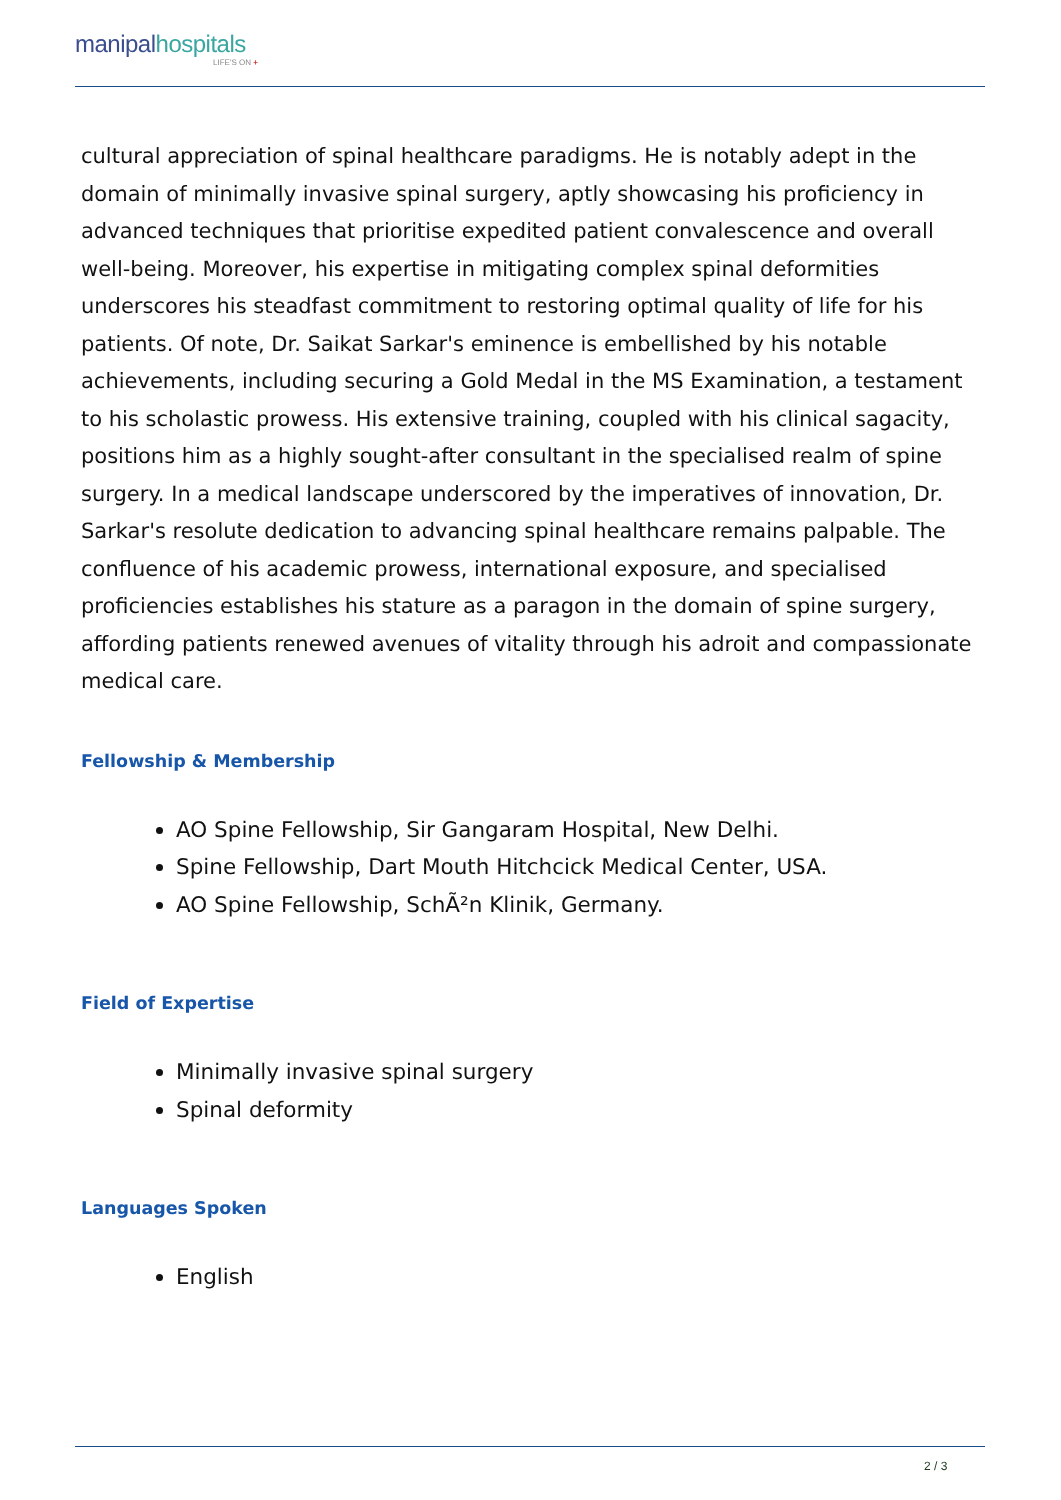manipalhospitals
LIFE'S ON +
cultural appreciation of spinal healthcare paradigms. He is notably adept in the domain of minimally invasive spinal surgery, aptly showcasing his proficiency in advanced techniques that prioritise expedited patient convalescence and overall well-being. Moreover, his expertise in mitigating complex spinal deformities underscores his steadfast commitment to restoring optimal quality of life for his patients. Of note, Dr. Saikat Sarkar's eminence is embellished by his notable achievements, including securing a Gold Medal in the MS Examination, a testament to his scholastic prowess. His extensive training, coupled with his clinical sagacity, positions him as a highly sought-after consultant in the specialised realm of spine surgery. In a medical landscape underscored by the imperatives of innovation, Dr. Sarkar's resolute dedication to advancing spinal healthcare remains palpable. The confluence of his academic prowess, international exposure, and specialised proficiencies establishes his stature as a paragon in the domain of spine surgery, affording patients renewed avenues of vitality through his adroit and compassionate medical care.
Fellowship & Membership
AO Spine Fellowship, Sir Gangaram Hospital, New Delhi.
Spine Fellowship, Dart Mouth Hitchcick Medical Center, USA.
AO Spine Fellowship, SchÃ²n Klinik, Germany.
Field of Expertise
Minimally invasive spinal surgery
Spinal deformity
Languages Spoken
English
2 / 3